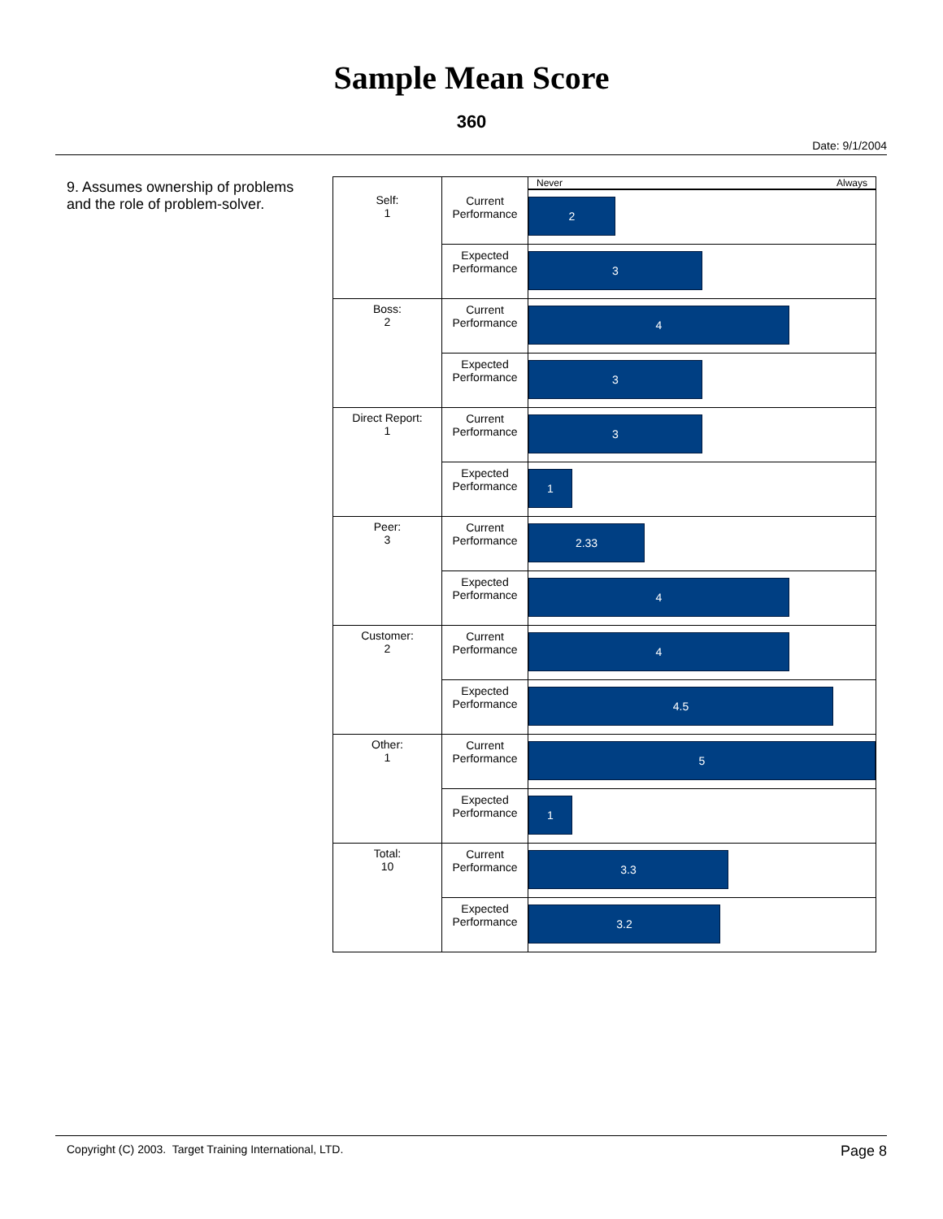Sample Mean Score
360
Date: 9/1/2004
9. Assumes ownership of problems and the role of problem-solver.
| Self: 1 | | Never Always |
| | Current Performance | 2 |
| | Expected Performance | 3 |
| Boss: 2 | Current Performance | 4 |
| | Expected Performance | 3 |
| Direct Report: 1 | Current Performance | 3 |
| | Expected Performance | 1 |
| Peer: 3 | Current Performance | 2.33 |
| | Expected Performance | 4 |
| Customer: 2 | Current Performance | 4 |
| | Expected Performance | 4.5 |
| Other: 1 | Current Performance | 5 |
| | Expected Performance | 1 |
| Total: 10 | Current Performance | 3.3 |
| | Expected Performance | 3.2 |
Copyright (C) 2003. Target Training International, LTD. Page 8